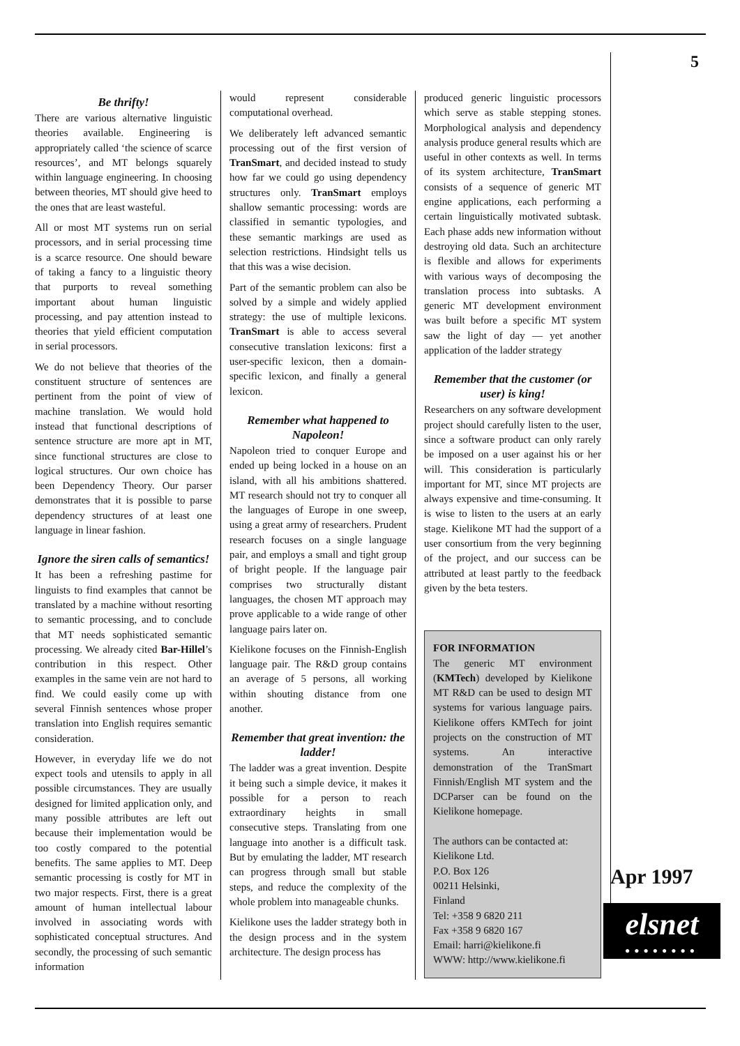5
Be thrifty!
There are various alternative linguistic theories available. Engineering is appropriately called ‘the science of scarce resources’, and MT belongs squarely within language engineering. In choosing between theories, MT should give heed to the ones that are least wasteful.
All or most MT systems run on serial processors, and in serial processing time is a scarce resource. One should beware of taking a fancy to a linguistic theory that purports to reveal something important about human linguistic processing, and pay attention instead to theories that yield efficient computation in serial processors.
We do not believe that theories of the constituent structure of sentences are pertinent from the point of view of machine translation. We would hold instead that functional descriptions of sentence structure are more apt in MT, since functional structures are close to logical structures. Our own choice has been Dependency Theory. Our parser demonstrates that it is possible to parse dependency structures of at least one language in linear fashion.
Ignore the siren calls of semantics!
It has been a refreshing pastime for linguists to find examples that cannot be translated by a machine without resorting to semantic processing, and to conclude that MT needs sophisticated semantic processing. We already cited Bar-Hillel’s contribution in this respect. Other examples in the same vein are not hard to find. We could easily come up with several Finnish sentences whose proper translation into English requires semantic consideration.
However, in everyday life we do not expect tools and utensils to apply in all possible circumstances. They are usually designed for limited application only, and many possible attributes are left out because their implementation would be too costly compared to the potential benefits. The same applies to MT. Deep semantic processing is costly for MT in two major respects. First, there is a great amount of human intellectual labour involved in associating words with sophisticated conceptual structures. And secondly, the processing of such semantic information
would represent considerable computational overhead.
We deliberately left advanced semantic processing out of the first version of TranSmart, and decided instead to study how far we could go using dependency structures only. TranSmart employs shallow semantic processing: words are classified in semantic typologies, and these semantic markings are used as selection restrictions. Hindsight tells us that this was a wise decision.
Part of the semantic problem can also be solved by a simple and widely applied strategy: the use of multiple lexicons. TranSmart is able to access several consecutive translation lexicons: first a user-specific lexicon, then a domain-specific lexicon, and finally a general lexicon.
Remember what happened to Napoleon!
Napoleon tried to conquer Europe and ended up being locked in a house on an island, with all his ambitions shattered. MT research should not try to conquer all the languages of Europe in one sweep, using a great army of researchers. Prudent research focuses on a single language pair, and employs a small and tight group of bright people. If the language pair comprises two structurally distant languages, the chosen MT approach may prove applicable to a wide range of other language pairs later on.
Kielikone focuses on the Finnish-English language pair. The R&D group contains an average of 5 persons, all working within shouting distance from one another.
Remember that great invention: the ladder!
The ladder was a great invention. Despite it being such a simple device, it makes it possible for a person to reach extraordinary heights in small consecutive steps. Translating from one language into another is a difficult task. But by emulating the ladder, MT research can progress through small but stable steps, and reduce the complexity of the whole problem into manageable chunks.
Kielikone uses the ladder strategy both in the design process and in the system architecture. The design process has
produced generic linguistic processors which serve as stable stepping stones. Morphological analysis and dependency analysis produce general results which are useful in other contexts as well. In terms of its system architecture, TranSmart consists of a sequence of generic MT engine applications, each performing a certain linguistically motivated subtask. Each phase adds new information without destroying old data. Such an architecture is flexible and allows for experiments with various ways of decomposing the translation process into subtasks. A generic MT development environment was built before a specific MT system saw the light of day — yet another application of the ladder strategy
Remember that the customer (or user) is king!
Researchers on any software development project should carefully listen to the user, since a software product can only rarely be imposed on a user against his or her will. This consideration is particularly important for MT, since MT projects are always expensive and time-consuming. It is wise to listen to the users at an early stage. Kielikone MT had the support of a user consortium from the very beginning of the project, and our success can be attributed at least partly to the feedback given by the beta testers.
FOR INFORMATION
The generic MT environment (KMTech) developed by Kielikone MT R&D can be used to design MT systems for various language pairs. Kielikone offers KMTech for joint projects on the construction of MT systems. An interactive demonstration of the TranSmart Finnish/English MT system and the DCParser can be found on the Kielikone homepage.
The authors can be contacted at:
Kielikone Ltd.
P.O. Box 126
00211 Helsinki,
Finland
Tel: +358 9 6820 211
Fax +358 9 6820 167
Email: harri@kielikone.fi
WWW: http://www.kielikone.fi
Apr 1997
elsnet
●●●●●●●●